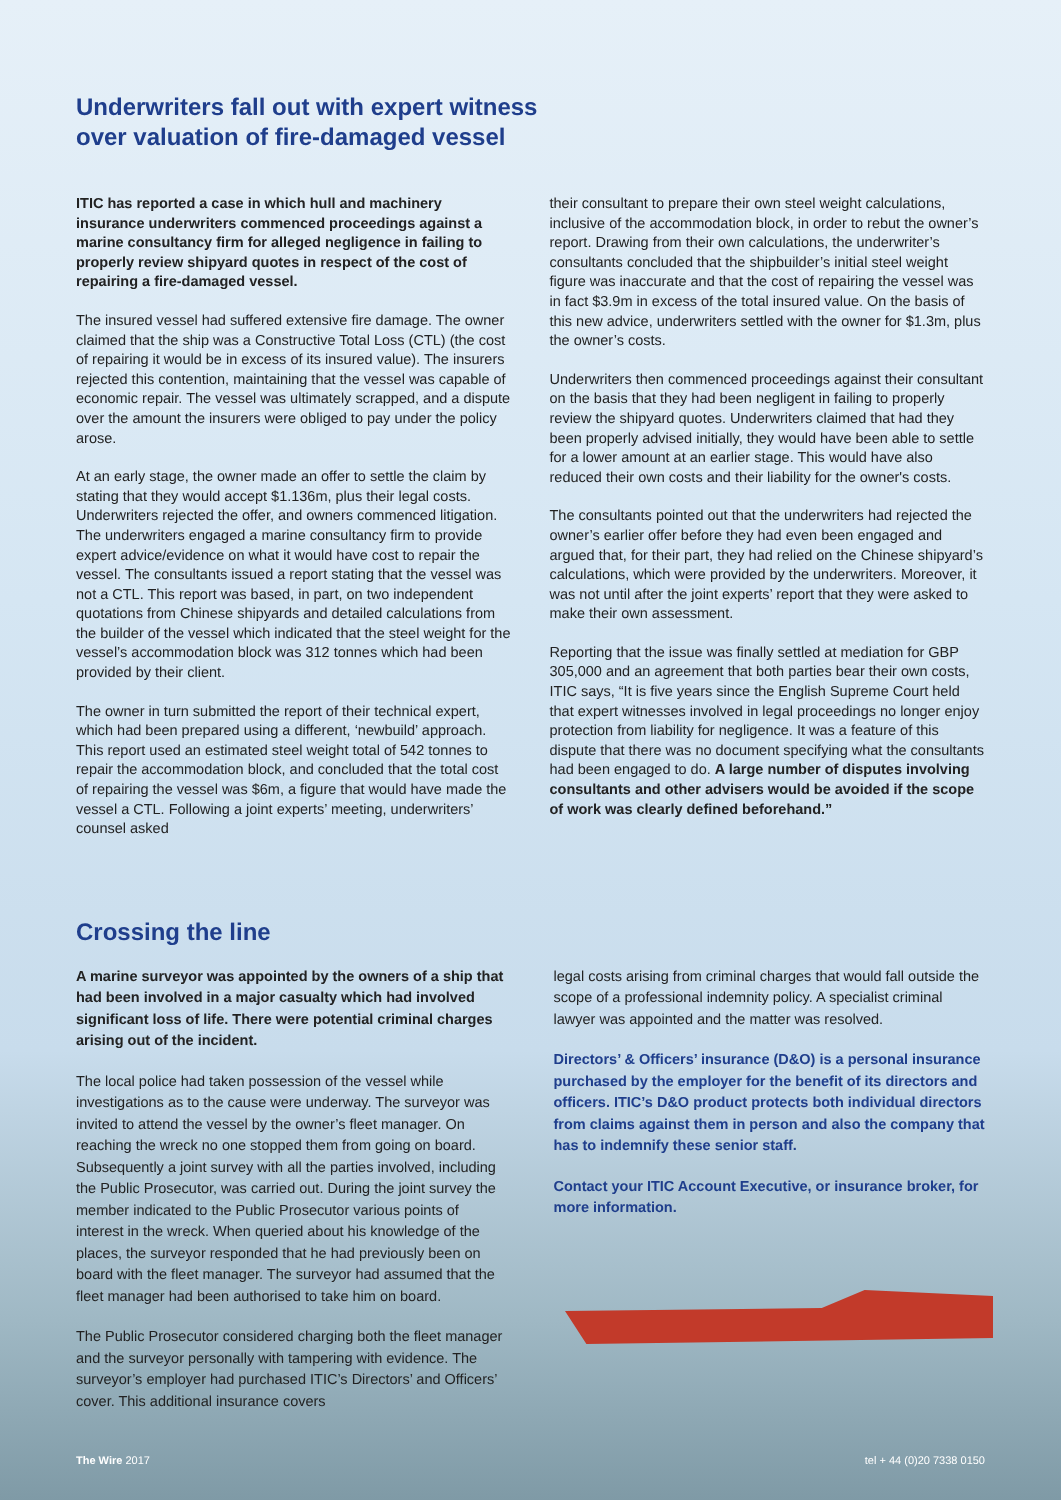Underwriters fall out with expert witness
over valuation of fire-damaged vessel
ITIC has reported a case in which hull and machinery insurance underwriters commenced proceedings against a marine consultancy firm for alleged negligence in failing to properly review shipyard quotes in respect of the cost of repairing a fire-damaged vessel.
The insured vessel had suffered extensive fire damage. The owner claimed that the ship was a Constructive Total Loss (CTL) (the cost of repairing it would be in excess of its insured value). The insurers rejected this contention, maintaining that the vessel was capable of economic repair. The vessel was ultimately scrapped, and a dispute over the amount the insurers were obliged to pay under the policy arose.
At an early stage, the owner made an offer to settle the claim by stating that they would accept $1.136m, plus their legal costs. Underwriters rejected the offer, and owners commenced litigation. The underwriters engaged a marine consultancy firm to provide expert advice/evidence on what it would have cost to repair the vessel. The consultants issued a report stating that the vessel was not a CTL. This report was based, in part, on two independent quotations from Chinese shipyards and detailed calculations from the builder of the vessel which indicated that the steel weight for the vessel’s accommodation block was 312 tonnes which had been provided by their client.
The owner in turn submitted the report of their technical expert, which had been prepared using a different, ‘newbuild’ approach. This report used an estimated steel weight total of 542 tonnes to repair the accommodation block, and concluded that the total cost of repairing the vessel was $6m, a figure that would have made the vessel a CTL. Following a joint experts’ meeting, underwriters’ counsel asked
their consultant to prepare their own steel weight calculations, inclusive of the accommodation block, in order to rebut the owner’s report. Drawing from their own calculations, the underwriter’s consultants concluded that the shipbuilder’s initial steel weight figure was inaccurate and that the cost of repairing the vessel was in fact $3.9m in excess of the total insured value. On the basis of this new advice, underwriters settled with the owner for $1.3m, plus the owner’s costs.
Underwriters then commenced proceedings against their consultant on the basis that they had been negligent in failing to properly review the shipyard quotes. Underwriters claimed that had they been properly advised initially, they would have been able to settle for a lower amount at an earlier stage. This would have also reduced their own costs and their liability for the owner's costs.
The consultants pointed out that the underwriters had rejected the owner’s earlier offer before they had even been engaged and argued that, for their part, they had relied on the Chinese shipyard’s calculations, which were provided by the underwriters. Moreover, it was not until after the joint experts’ report that they were asked to make their own assessment.
Reporting that the issue was finally settled at mediation for GBP 305,000 and an agreement that both parties bear their own costs, ITIC says, “It is five years since the English Supreme Court held that expert witnesses involved in legal proceedings no longer enjoy protection from liability for negligence. It was a feature of this dispute that there was no document specifying what the consultants had been engaged to do. A large number of disputes involving consultants and other advisers would be avoided if the scope of work was clearly defined beforehand.”
Crossing the line
A marine surveyor was appointed by the owners of a ship that had been involved in a major casualty which had involved significant loss of life. There were potential criminal charges arising out of the incident.
The local police had taken possession of the vessel while investigations as to the cause were underway. The surveyor was invited to attend the vessel by the owner’s fleet manager. On reaching the wreck no one stopped them from going on board. Subsequently a joint survey with all the parties involved, including the Public Prosecutor, was carried out. During the joint survey the member indicated to the Public Prosecutor various points of interest in the wreck. When queried about his knowledge of the places, the surveyor responded that he had previously been on board with the fleet manager. The surveyor had assumed that the fleet manager had been authorised to take him on board.
The Public Prosecutor considered charging both the fleet manager and the surveyor personally with tampering with evidence. The surveyor’s employer had purchased ITIC’s Directors’ and Officers’ cover. This additional insurance covers
legal costs arising from criminal charges that would fall outside the scope of a professional indemnity policy. A specialist criminal lawyer was appointed and the matter was resolved.
Directors’ & Officers’ insurance (D&O) is a personal insurance purchased by the employer for the benefit of its directors and officers. ITIC’s D&O product protects both individual directors from claims against them in person and also the company that has to indemnify these senior staff.
Contact your ITIC Account Executive, or insurance broker, for more information.
The Wire 2017 tel + 44 (0)20 7338 0150